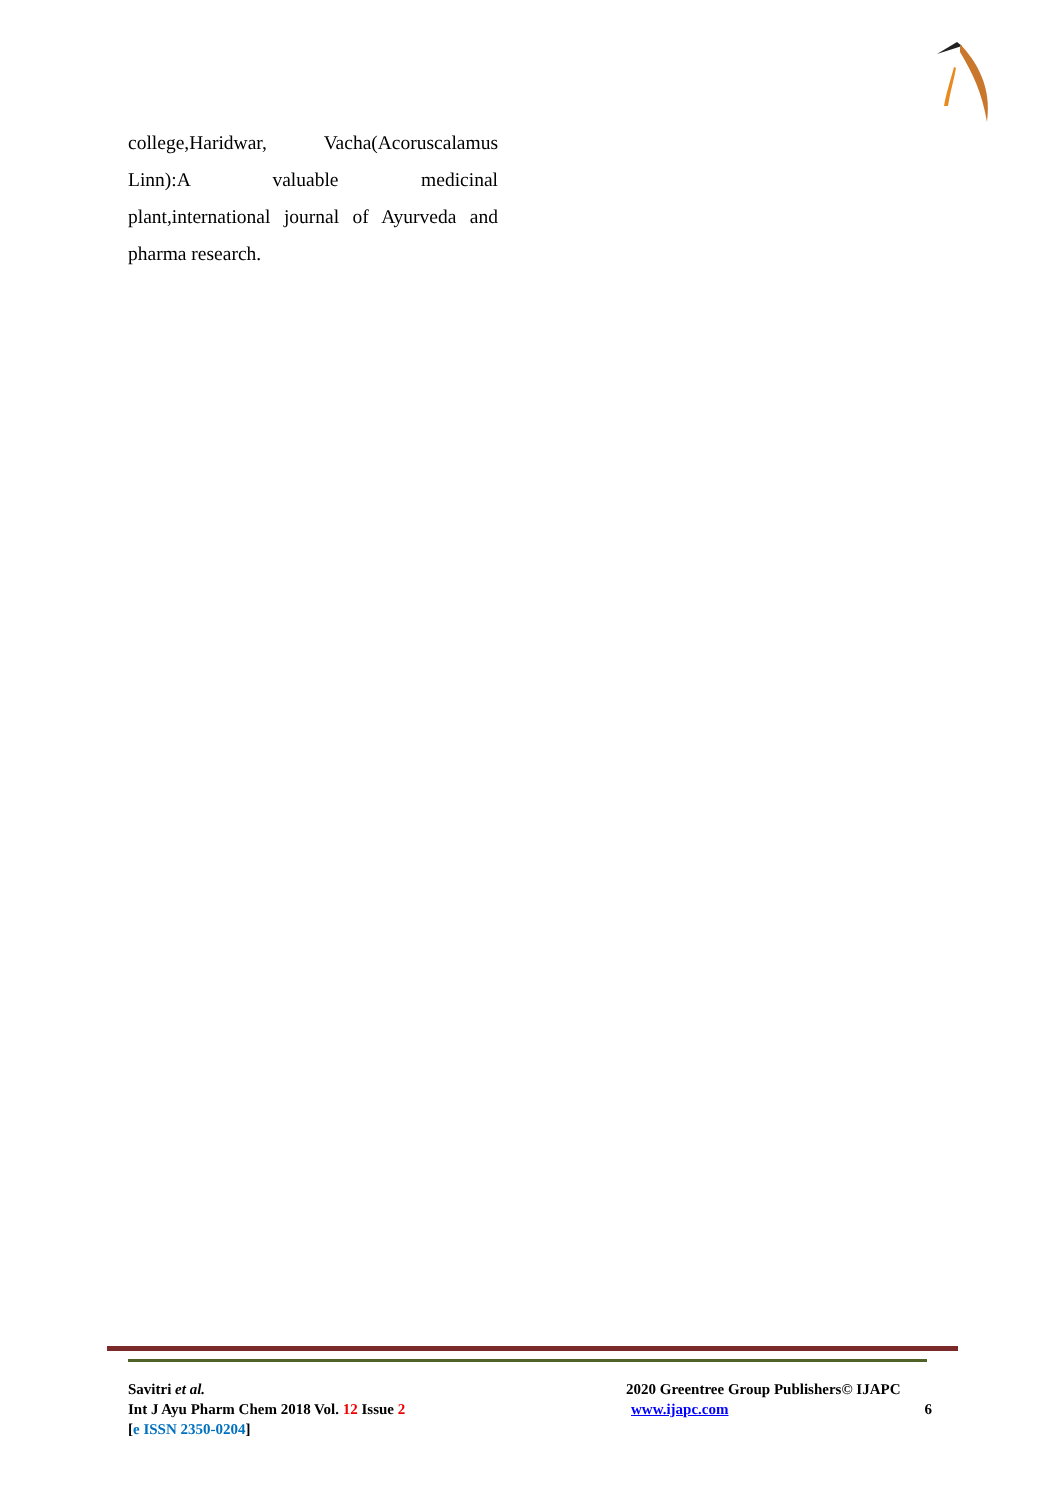college,Haridwar, Vacha(Acoruscalamus
Linn):A valuable medicinal
plant,international journal of Ayurveda and
pharma research.
Savitri et al.
Int J Ayu Pharm Chem 2018 Vol. 12 Issue 2
[e ISSN 2350-0204]
2020 Greentree Group Publishers© IJAPC
www.ijapc.com 6